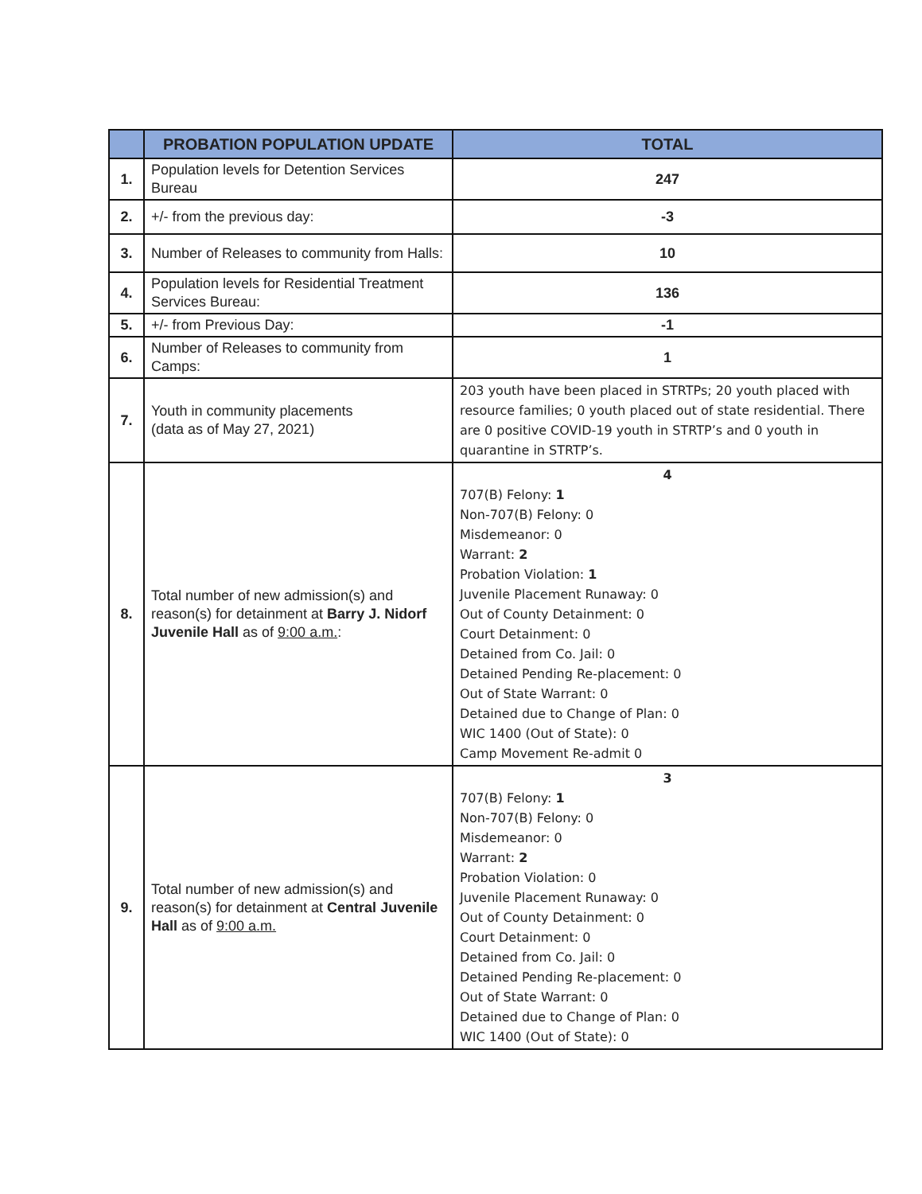| | PROBATION POPULATION UPDATE | TOTAL |
| --- | --- | --- |
| 1. | Population levels for Detention Services Bureau | 247 |
| 2. | +/- from the previous day: | -3 |
| 3. | Number of Releases to community from Halls: | 10 |
| 4. | Population levels for Residential Treatment Services Bureau: | 136 |
| 5. | +/- from Previous Day: | -1 |
| 6. | Number of Releases to community from Camps: | 1 |
| 7. | Youth in community placements (data as of May 27, 2021) | 203 youth have been placed in STRTPs; 20 youth placed with resource families; 0 youth placed out of state residential. There are 0 positive COVID-19 youth in STRTP’s and 0 youth in quarantine in STRTP’s. |
| 8. | Total number of new admission(s) and reason(s) for detainment at Barry J. Nidorf Juvenile Hall as of 9:00 a.m. : | 4 707(B) Felony: 1 Non-707(B) Felony: 0 Misdemeanor: 0 Warrant: 2 Probation Violation: 1 Juvenile Placement Runaway: 0 Out of County Detainment: 0 Court Detainment: 0 Detained from Co. Jail: 0 Detained Pending Re-placement: 0 Out of State Warrant: 0 Detained due to Change of Plan: 0 WIC 1400 (Out of State): 0 Camp Movement Re-admit 0 |
| 9. | Total number of new admission(s) and reason(s) for detainment at Central Juvenile Hall as of 9:00 a.m. | 3 707(B) Felony: 1 Non-707(B) Felony: 0 Misdemeanor: 0 Warrant: 2 Probation Violation: 0 Juvenile Placement Runaway: 0 Out of County Detainment: 0 Court Detainment: 0 Detained from Co. Jail: 0 Detained Pending Re-placement: 0 Out of State Warrant: 0 Detained due to Change of Plan: 0 WIC 1400 (Out of State): 0 |